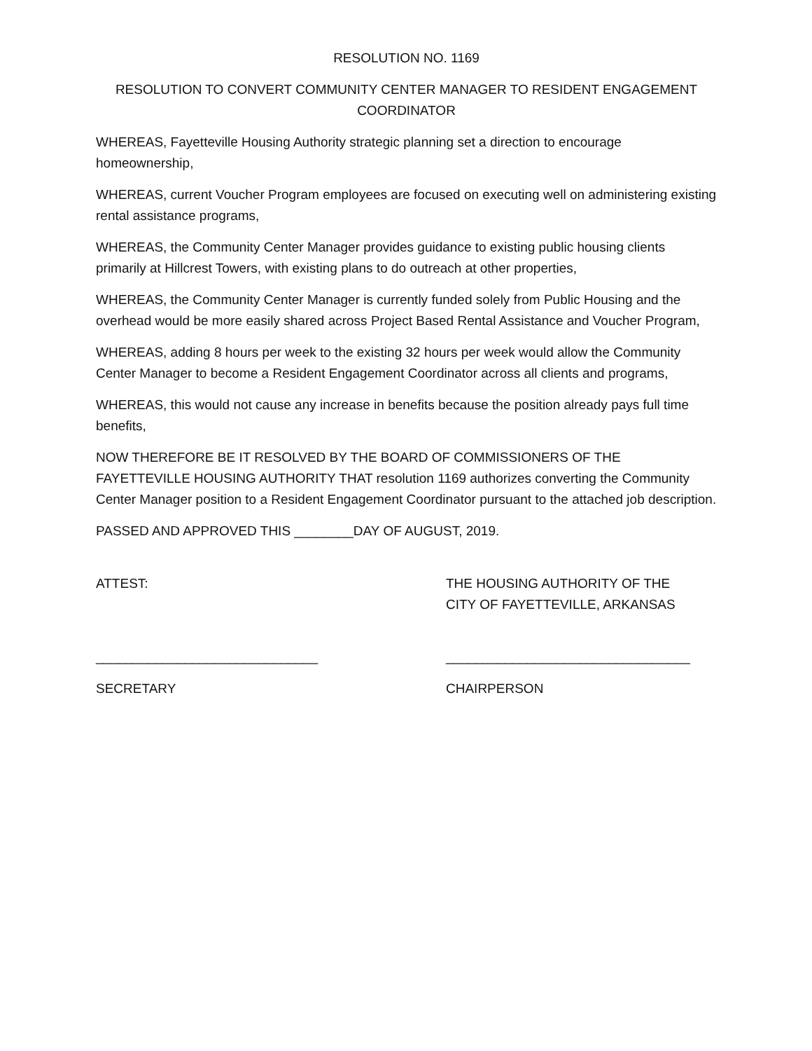RESOLUTION NO. 1169
RESOLUTION TO CONVERT COMMUNITY CENTER MANAGER TO RESIDENT ENGAGEMENT COORDINATOR
WHEREAS, Fayetteville Housing Authority strategic planning set a direction to encourage homeownership,
WHEREAS, current Voucher Program employees are focused on executing well on administering existing rental assistance programs,
WHEREAS, the Community Center Manager provides guidance to existing public housing clients primarily at Hillcrest Towers, with existing plans to do outreach at other properties,
WHEREAS, the Community Center Manager is currently funded solely from Public Housing and the overhead would be more easily shared across Project Based Rental Assistance and Voucher Program,
WHEREAS, adding 8 hours per week to the existing 32 hours per week would allow the Community Center Manager to become a Resident Engagement Coordinator across all clients and programs,
WHEREAS, this would not cause any increase in benefits because the position already pays full time benefits,
NOW THEREFORE BE IT RESOLVED BY THE BOARD OF COMMISSIONERS OF THE FAYETTEVILLE HOUSING AUTHORITY THAT resolution 1169 authorizes converting the Community Center Manager position to a Resident Engagement Coordinator pursuant to the attached job description.
PASSED AND APPROVED THIS ________DAY OF AUGUST, 2019.
ATTEST: THE HOUSING AUTHORITY OF THE
CITY OF FAYETTEVILLE, ARKANSAS
______________________________ _________________________________
SECRETARY CHAIRPERSON